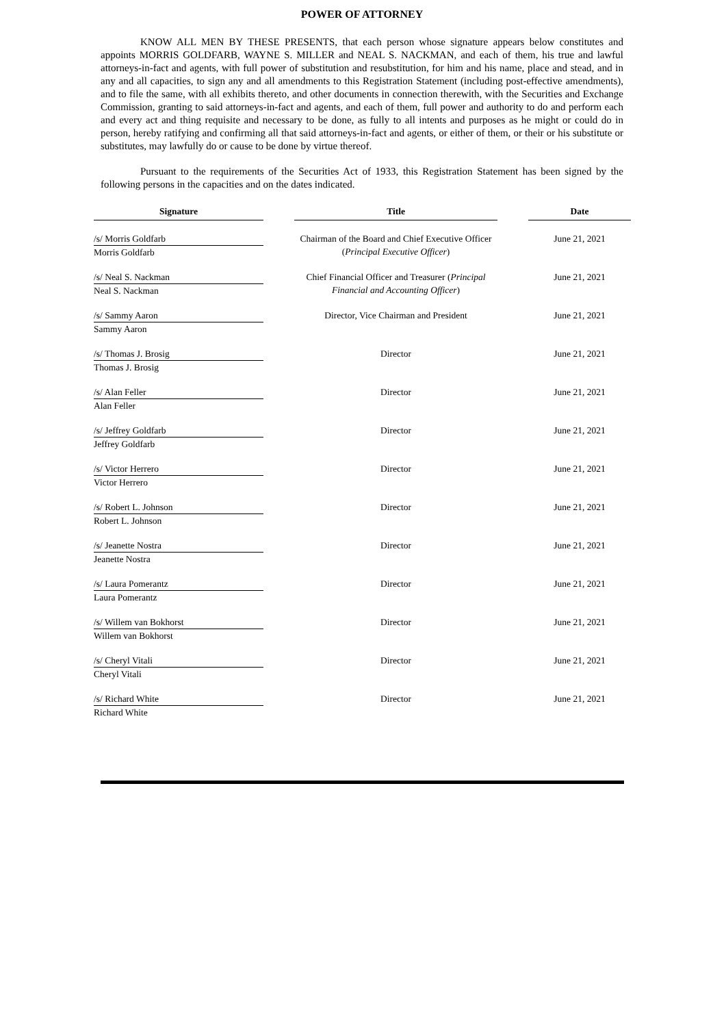POWER OF ATTORNEY
KNOW ALL MEN BY THESE PRESENTS, that each person whose signature appears below constitutes and appoints MORRIS GOLDFARB, WAYNE S. MILLER and NEAL S. NACKMAN, and each of them, his true and lawful attorneys-in-fact and agents, with full power of substitution and resubstitution, for him and his name, place and stead, and in any and all capacities, to sign any and all amendments to this Registration Statement (including post-effective amendments), and to file the same, with all exhibits thereto, and other documents in connection therewith, with the Securities and Exchange Commission, granting to said attorneys-in-fact and agents, and each of them, full power and authority to do and perform each and every act and thing requisite and necessary to be done, as fully to all intents and purposes as he might or could do in person, hereby ratifying and confirming all that said attorneys-in-fact and agents, or either of them, or their or his substitute or substitutes, may lawfully do or cause to be done by virtue thereof.
Pursuant to the requirements of the Securities Act of 1933, this Registration Statement has been signed by the following persons in the capacities and on the dates indicated.
| Signature | | Title | | Date |
| --- | --- | --- | --- | --- |
| /s/ Morris Goldfarb | | Chairman of the Board and Chief Executive Officer ( Principal Executive Officer ) | | June 21, 2021 |
| Morris Goldfarb | | | | |
| /s/ Neal S. Nackman | | Chief Financial Officer and Treasurer ( Principal Financial and Accounting Officer ) | | June 21, 2021 |
| Neal S. Nackman | | | | |
| /s/ Sammy Aaron | | Director, Vice Chairman and President | | June 21, 2021 |
| Sammy Aaron | | | | |
| /s/ Thomas J. Brosig | | Director | | June 21, 2021 |
| Thomas J. Brosig | | | | |
| /s/ Alan Feller | | Director | | June 21, 2021 |
| Alan Feller | | | | |
| /s/ Jeffrey Goldfarb | | Director | | June 21, 2021 |
| Jeffrey Goldfarb | | | | |
| /s/ Victor Herrero | | Director | | June 21, 2021 |
| Victor Herrero | | | | |
| /s/ Robert L. Johnson | | Director | | June 21, 2021 |
| Robert L. Johnson | | | | |
| /s/ Jeanette Nostra | | Director | | June 21, 2021 |
| Jeanette Nostra | | | | |
| /s/ Laura Pomerantz | | Director | | June 21, 2021 |
| Laura Pomerantz | | | | |
| /s/ Willem van Bokhorst | | Director | | June 21, 2021 |
| Willem van Bokhorst | | | | |
| /s/ Cheryl Vitali | | Director | | June 21, 2021 |
| Cheryl Vitali | | | | |
| /s/ Richard White | | Director | | June 21, 2021 |
| Richard White | | | | |